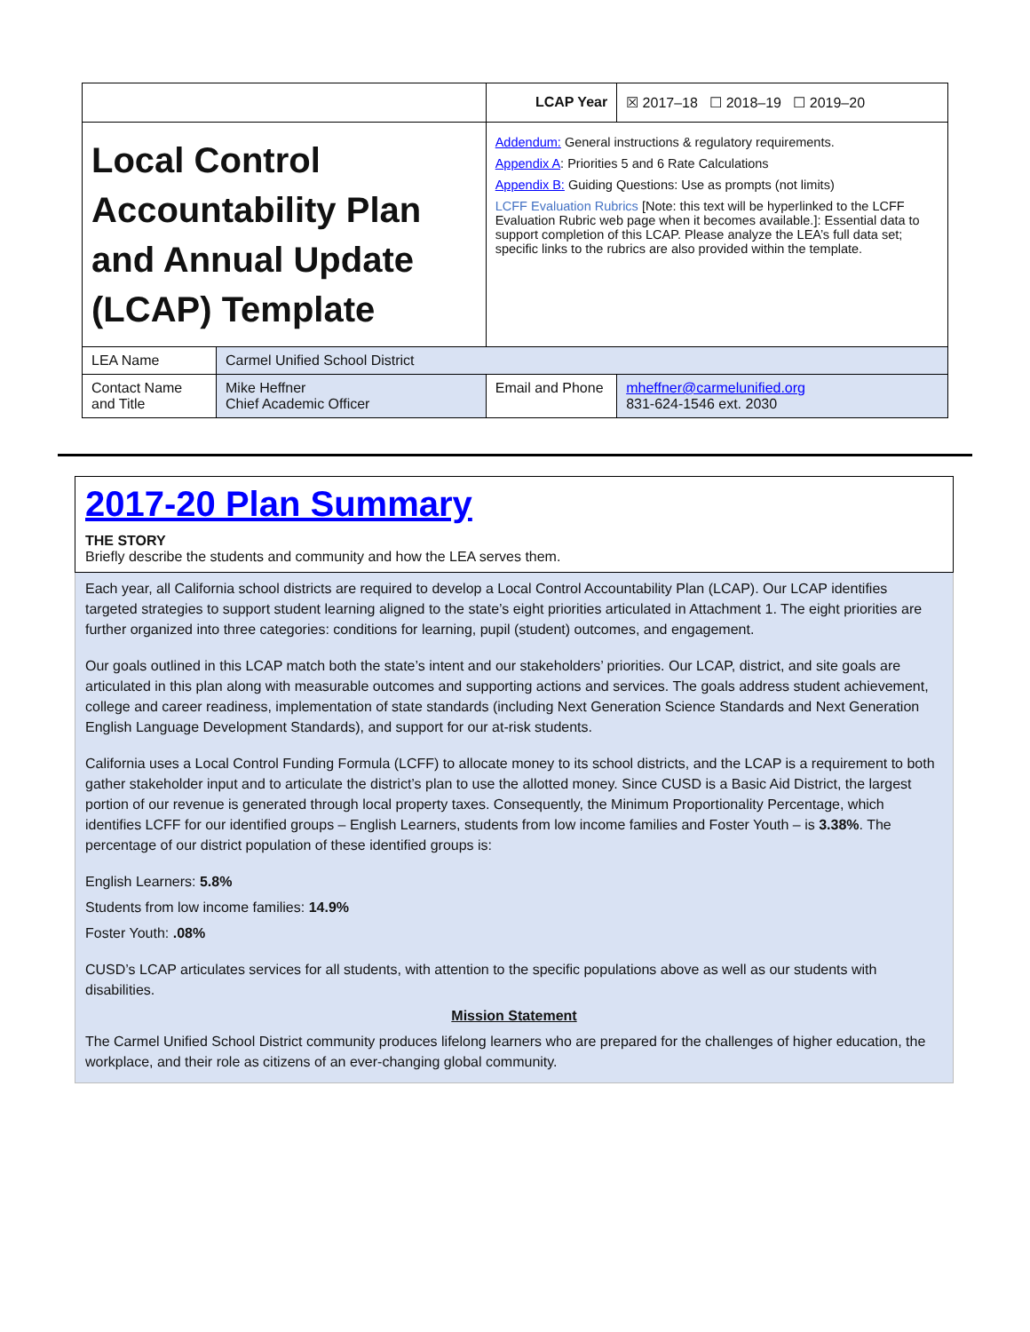| | | LCAP Year | | ☒ 2017–18 ☐ 2018–19 ☐ 2019–20 |
| Local Control Accountability Plan and Annual Update (LCAP) Template | | Addendum: General instructions & regulatory requirements. Appendix A : Priorities 5 and 6 Rate Calculations Appendix B: Guiding Questions: Use as prompts (not limits) LCFF Evaluation Rubrics [Note: this text will be hyperlinked to the LCFF Evaluation Rubric web page when it becomes available.]: Essential data to support completion of this LCAP. Please analyze the LEA’s full data set; specific links to the rubrics are also provided within the template. | | |
| LEA Name | Carmel Unified School District | | | |
| Contact Name and Title | Mike Heffner Chief Academic Officer | Email and Phone | mheffner@carmelunified.org 831-624-1546 ext. 2030 | |
2017-20 Plan Summary
THE STORY
Briefly describe the students and community and how the LEA serves them.
Each year, all California school districts are required to develop a Local Control Accountability Plan (LCAP). Our LCAP identifies targeted strategies to support student learning aligned to the state’s eight priorities articulated in Attachment 1. The eight priorities are further organized into three categories: conditions for learning, pupil (student) outcomes, and engagement.
Our goals outlined in this LCAP match both the state’s intent and our stakeholders’ priorities. Our LCAP, district, and site goals are articulated in this plan along with measurable outcomes and supporting actions and services. The goals address student achievement, college and career readiness, implementation of state standards (including Next Generation Science Standards and Next Generation English Language Development Standards), and support for our at-risk students.
California uses a Local Control Funding Formula (LCFF) to allocate money to its school districts, and the LCAP is a requirement to both gather stakeholder input and to articulate the district’s plan to use the allotted money. Since CUSD is a Basic Aid District, the largest portion of our revenue is generated through local property taxes. Consequently, the Minimum Proportionality Percentage, which identifies LCFF for our identified groups – English Learners, students from low income families and Foster Youth – is 3.38%. The percentage of our district population of these identified groups is:
English Learners: 5.8%
Students from low income families: 14.9%
Foster Youth: .08%
CUSD’s LCAP articulates services for all students, with attention to the specific populations above as well as our students with disabilities.
Mission Statement
The Carmel Unified School District community produces lifelong learners who are prepared for the challenges of higher education, the workplace, and their role as citizens of an ever-changing global community.